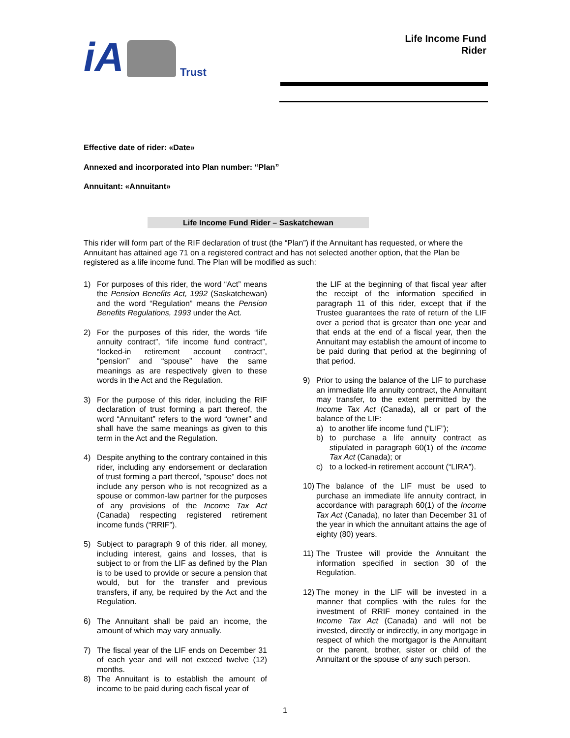iA Trust
Life Income Fund
Rider
Effective date of rider: «Date»
Annexed and incorporated into Plan number: “Plan”
Annuitant: «Annuitant»
Life Income Fund Rider – Saskatchewan
This rider will form part of the RIF declaration of trust (the “Plan”) if the Annuitant has requested, or where the Annuitant has attained age 71 on a registered contract and has not selected another option, that the Plan be registered as a life income fund. The Plan will be modified as such:
1) For purposes of this rider, the word “Act” means the Pension Benefits Act, 1992 (Saskatchewan) and the word “Regulation” means the Pension Benefits Regulations, 1993 under the Act.
2) For the purposes of this rider, the words “life annuity contract”, “life income fund contract”, “locked-in retirement account contract”, “pension” and “spouse” have the same meanings as are respectively given to these words in the Act and the Regulation.
3) For the purpose of this rider, including the RIF declaration of trust forming a part thereof, the word “Annuitant” refers to the word “owner” and shall have the same meanings as given to this term in the Act and the Regulation.
4) Despite anything to the contrary contained in this rider, including any endorsement or declaration of trust forming a part thereof, “spouse” does not include any person who is not recognized as a spouse or common-law partner for the purposes of any provisions of the Income Tax Act (Canada) respecting registered retirement income funds (“RRIF”).
5) Subject to paragraph 9 of this rider, all money, including interest, gains and losses, that is subject to or from the LIF as defined by the Plan is to be used to provide or secure a pension that would, but for the transfer and previous transfers, if any, be required by the Act and the Regulation.
6) The Annuitant shall be paid an income, the amount of which may vary annually.
7) The fiscal year of the LIF ends on December 31 of each year and will not exceed twelve (12) months.
8) The Annuitant is to establish the amount of income to be paid during each fiscal year of
the LIF at the beginning of that fiscal year after the receipt of the information specified in paragraph 11 of this rider, except that if the Trustee guarantees the rate of return of the LIF over a period that is greater than one year and that ends at the end of a fiscal year, then the Annuitant may establish the amount of income to be paid during that period at the beginning of that period.
9) Prior to using the balance of the LIF to purchase an immediate life annuity contract, the Annuitant may transfer, to the extent permitted by the Income Tax Act (Canada), all or part of the balance of the LIF:
a) to another life income fund (“LIF”);
b) to purchase a life annuity contract as stipulated in paragraph 60(1) of the Income Tax Act (Canada); or
c) to a locked-in retirement account (“LIRA”).
10)
The balance of the LIF must be used to purchase an immediate life annuity contract, in accordance with paragraph 60(1) of the Income Tax Act (Canada), no later than December 31 of the year in which the annuitant attains the age of eighty (80) years.
11)
The Trustee will provide the Annuitant the information specified in section 30 of the Regulation.
12)
The money in the LIF will be invested in a manner that complies with the rules for the investment of RRIF money contained in the Income Tax Act (Canada) and will not be invested, directly or indirectly, in any mortgage in respect of which the mortgagor is the Annuitant or the parent, brother, sister or child of the Annuitant or the spouse of any such person.
1